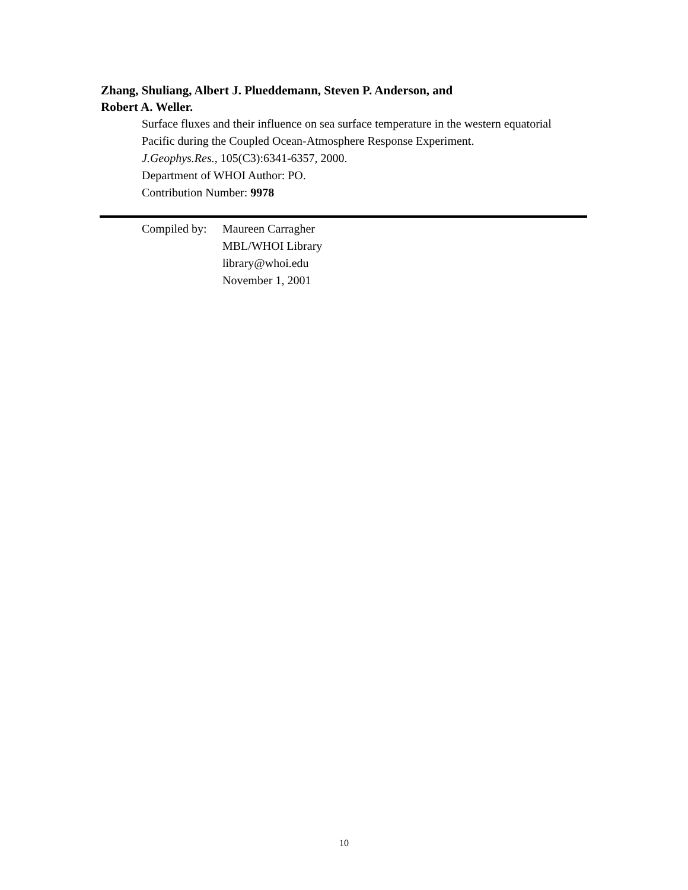Zhang, Shuliang, Albert J. Plueddemann, Steven P. Anderson, and
Robert A. Weller.
Surface fluxes and their influence on sea surface temperature in the western equatorial
Pacific during the Coupled Ocean-Atmosphere Response Experiment.
J.Geophys.Res., 105(C3):6341-6357, 2000.
Department of WHOI Author: PO.
Contribution Number: 9978
Compiled by:
Maureen Carragher
MBL/WHOI Library
library@whoi.edu
November 1, 2001
10